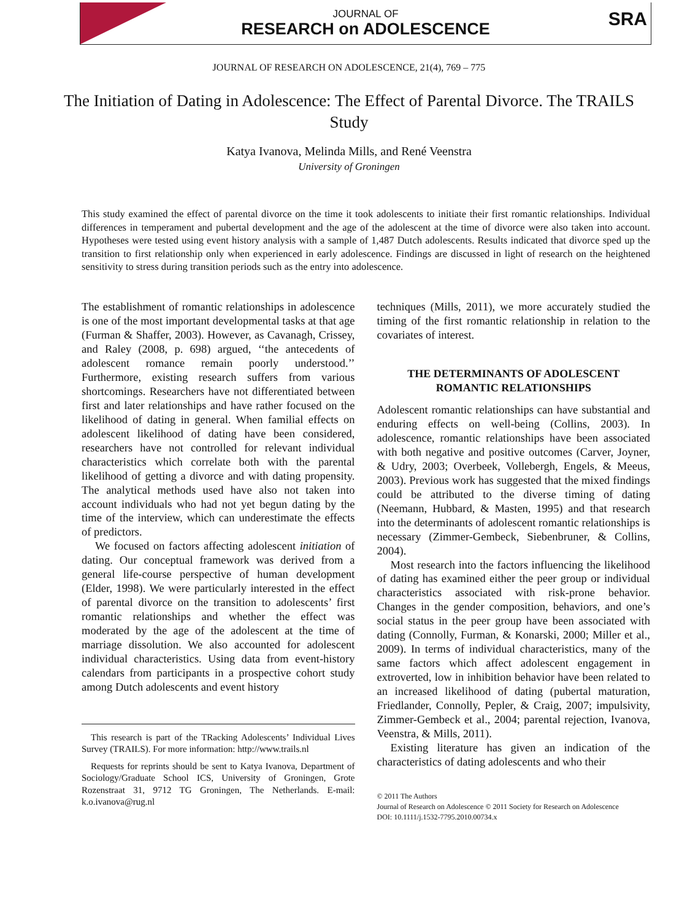JOURNAL OF
RESEARCH on ADOLESCENCE
SRA
JOURNAL OF RESEARCH ON ADOLESCENCE, 21(4), 769 – 775
The Initiation of Dating in Adolescence: The Effect of Parental Divorce. The TRAILS Study
Katya Ivanova, Melinda Mills, and René Veenstra
University of Groningen
This study examined the effect of parental divorce on the time it took adolescents to initiate their first romantic relationships. Individual differences in temperament and pubertal development and the age of the adolescent at the time of divorce were also taken into account. Hypotheses were tested using event history analysis with a sample of 1,487 Dutch adolescents. Results indicated that divorce sped up the transition to first relationship only when experienced in early adolescence. Findings are discussed in light of research on the heightened sensitivity to stress during transition periods such as the entry into adolescence.
The establishment of romantic relationships in adolescence is one of the most important developmental tasks at that age (Furman & Shaffer, 2003). However, as Cavanagh, Crissey, and Raley (2008, p. 698) argued, ‘‘the antecedents of adolescent romance remain poorly understood.’’ Furthermore, existing research suffers from various shortcomings. Researchers have not differentiated between first and later relationships and have rather focused on the likelihood of dating in general. When familial effects on adolescent likelihood of dating have been considered, researchers have not controlled for relevant individual characteristics which correlate both with the parental likelihood of getting a divorce and with dating propensity. The analytical methods used have also not taken into account individuals who had not yet begun dating by the time of the interview, which can underestimate the effects of predictors.
We focused on factors affecting adolescent initiation of dating. Our conceptual framework was derived from a general life-course perspective of human development (Elder, 1998). We were particularly interested in the effect of parental divorce on the transition to adolescents’ first romantic relationships and whether the effect was moderated by the age of the adolescent at the time of marriage dissolution. We also accounted for adolescent individual characteristics. Using data from event-history calendars from participants in a prospective cohort study among Dutch adolescents and event history
This research is part of the TRacking Adolescents’ Individual Lives Survey (TRAILS). For more information: http://www.trails.nl
Requests for reprints should be sent to Katya Ivanova, Department of Sociology/Graduate School ICS, University of Groningen, Grote Rozenstraat 31, 9712 TG Groningen, The Netherlands. E-mail: k.o.ivanova@rug.nl
techniques (Mills, 2011), we more accurately studied the timing of the first romantic relationship in relation to the covariates of interest.
THE DETERMINANTS OF ADOLESCENT ROMANTIC RELATIONSHIPS
Adolescent romantic relationships can have substantial and enduring effects on well-being (Collins, 2003). In adolescence, romantic relationships have been associated with both negative and positive outcomes (Carver, Joyner, & Udry, 2003; Overbeek, Vollebergh, Engels, & Meeus, 2003). Previous work has suggested that the mixed findings could be attributed to the diverse timing of dating (Neemann, Hubbard, & Masten, 1995) and that research into the determinants of adolescent romantic relationships is necessary (Zimmer-Gembeck, Siebenbruner, & Collins, 2004).
Most research into the factors influencing the likelihood of dating has examined either the peer group or individual characteristics associated with risk-prone behavior. Changes in the gender composition, behaviors, and one’s social status in the peer group have been associated with dating (Connolly, Furman, & Konarski, 2000; Miller et al., 2009). In terms of individual characteristics, many of the same factors which affect adolescent engagement in extroverted, low in inhibition behavior have been related to an increased likelihood of dating (pubertal maturation, Friedlander, Connolly, Pepler, & Craig, 2007; impulsivity, Zimmer-Gembeck et al., 2004; parental rejection, Ivanova, Veenstra, & Mills, 2011).
Existing literature has given an indication of the characteristics of dating adolescents and who their
© 2011 The Authors
Journal of Research on Adolescence © 2011 Society for Research on Adolescence
DOI: 10.1111/j.1532-7795.2010.00734.x